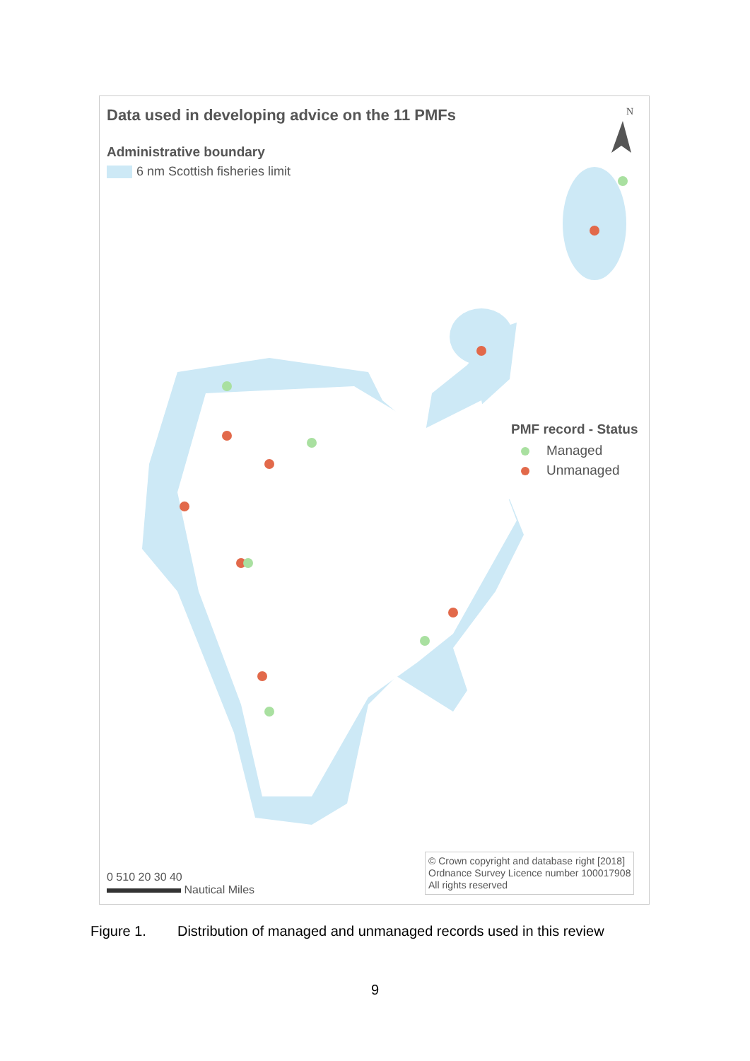Data used in developing advice on the 11 PMFs
N
Administrative boundary
6 nm Scottish fisheries limit
PMF record - Status
Managed
Unmanaged
© Crown copyright and database right [2018]
Ordnance Survey Licence number 100017908
All rights reserved
0 510 20 30 40
Nautical Miles
Figure 1. Distribution of managed and unmanaged records used in this review
9